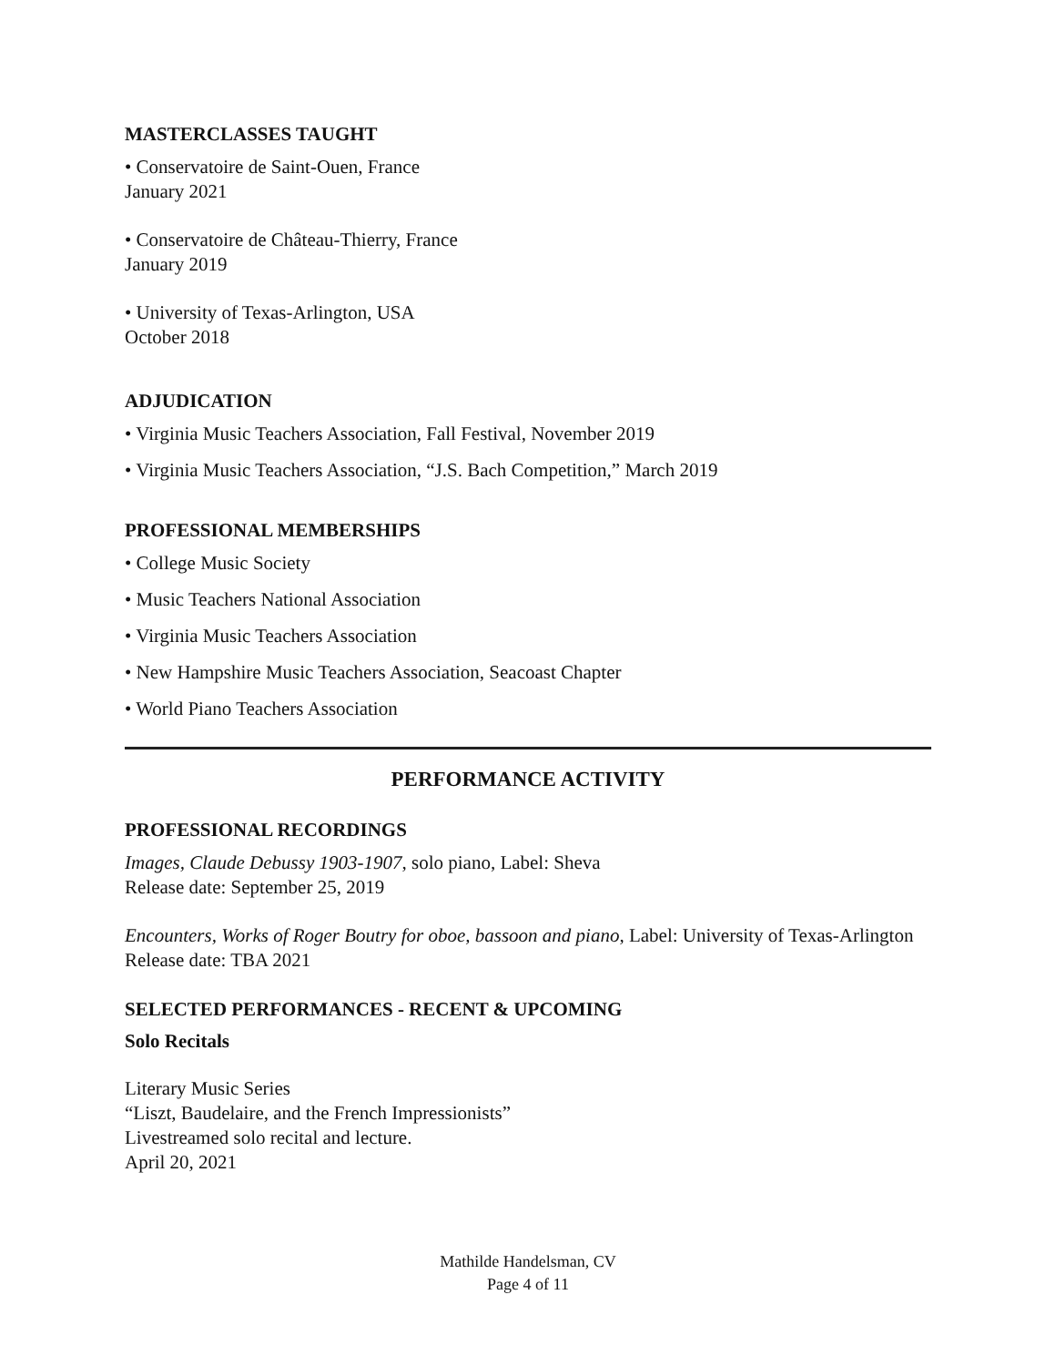MASTERCLASSES TAUGHT
• Conservatoire de Saint-Ouen, France
January 2021
• Conservatoire de Château-Thierry, France
January 2019
• University of Texas-Arlington, USA
October 2018
ADJUDICATION
• Virginia Music Teachers Association, Fall Festival, November 2019
• Virginia Music Teachers Association, “J.S. Bach Competition,” March 2019
PROFESSIONAL MEMBERSHIPS
• College Music Society
• Music Teachers National Association
• Virginia Music Teachers Association
• New Hampshire Music Teachers Association, Seacoast Chapter
• World Piano Teachers Association
PERFORMANCE ACTIVITY
PROFESSIONAL RECORDINGS
Images, Claude Debussy 1903-1907, solo piano, Label: Sheva
Release date: September 25, 2019
Encounters, Works of Roger Boutry for oboe, bassoon and piano, Label: University of Texas-Arlington
Release date: TBA 2021
SELECTED PERFORMANCES - RECENT & UPCOMING
Solo Recitals
Literary Music Series
“Liszt, Baudelaire, and the French Impressionists”
Livestreamed solo recital and lecture.
April 20, 2021
Mathilde Handelsman, CV
Page 4 of 11